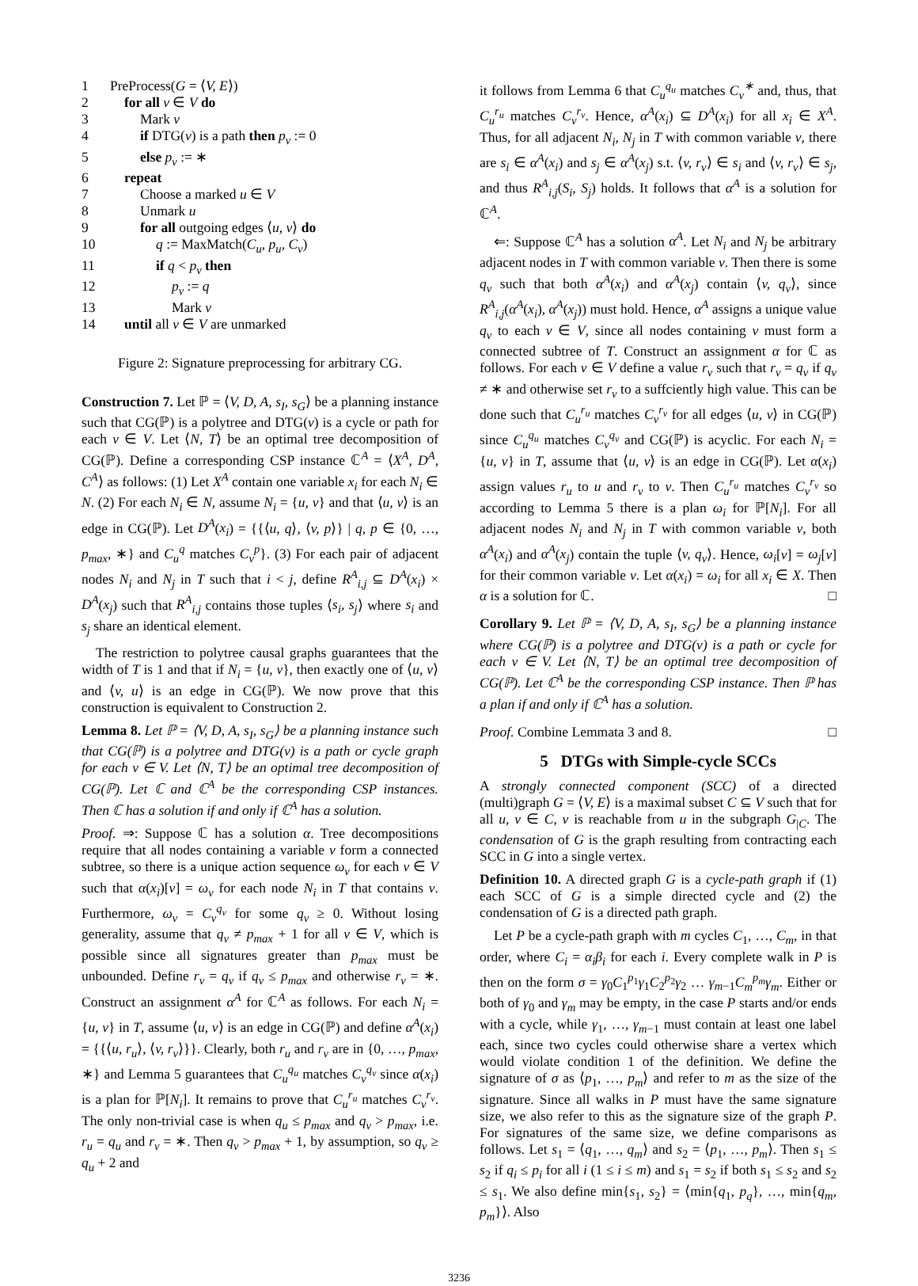| 1 | PreProcess( G = ⟨ V, E ⟩) |
| 2 | for all v ∈ V do |
| 3 | Mark v |
| 4 | if DTG( v ) is a path then p<sub>v</sub> := 0 |
| 5 | else p<sub>v</sub> := ∗ |
| 6 | repeat |
| 7 | Choose a marked u ∈ V |
| 8 | Unmark u |
| 9 | for all outgoing edges ⟨ u, v ⟩ do |
| 10 | q := MaxMatch( C<sub>u</sub>, p<sub>u</sub>, C<sub>v</sub> ) |
| 11 | if q < p<sub>v</sub> then |
| 12 | p<sub>v</sub> := q |
| 13 | Mark v |
| 14 | until all v ∈ V are unmarked |
Figure 2: Signature preprocessing for arbitrary CG.
Construction 7. Let ℙ = ⟨V, D, A, s<sub>I</sub>, s<sub>G</sub>⟩ be a planning instance such that CG(ℙ) is a polytree and DTG(v) is a cycle or path for each v ∈ V. Let ⟨N, T⟩ be an optimal tree decomposition of CG(ℙ). Define a corresponding CSP instance ℂ<sup>A</sup> = ⟨X<sup>A</sup>, D<sup>A</sup>, C<sup>A</sup>⟩ as follows: (1) Let X<sup>A</sup> contain one variable x<sub>i</sub> for each N<sub>i</sub> ∈ N. (2) For each N<sub>i</sub> ∈ N, assume N<sub>i</sub> = {u, v} and that ⟨u, v⟩ is an edge in CG(ℙ). Let D<sup>A</sup>(x<sub>i</sub>) = {{⟨u, q⟩, ⟨v, p⟩} | q, p ∈ {0, …, p<sub>max</sub>, ∗} and C<sub>u</sub><sup>q</sup> matches C<sub>v</sub><sup>p</sup>}. (3) For each pair of adjacent nodes N<sub>i</sub> and N<sub>j</sub> in T such that i < j, define R<sup>A</sup><sub>i,j</sub> ⊆ D<sup>A</sup>(x<sub>i</sub>) × D<sup>A</sup>(x<sub>j</sub>) such that R<sup>A</sup><sub>i,j</sub> contains those tuples ⟨s<sub>i</sub>, s<sub>j</sub>⟩ where s<sub>i</sub> and s<sub>j</sub> share an identical element.
The restriction to polytree causal graphs guarantees that the width of T is 1 and that if N<sub>i</sub> = {u, v}, then exactly one of ⟨u, v⟩ and ⟨v, u⟩ is an edge in CG(ℙ). We now prove that this construction is equivalent to Construction 2.
Lemma 8. Let ℙ = ⟨V, D, A, s<sub>I</sub>, s<sub>G</sub>⟩ be a planning instance such that CG(ℙ) is a polytree and DTG(v) is a path or cycle graph for each v ∈ V. Let ⟨N, T⟩ be an optimal tree decomposition of CG(ℙ). Let ℂ and ℂ<sup>A</sup> be the corresponding CSP instances. Then ℂ has a solution if and only if ℂ<sup>A</sup> has a solution.
Proof. ⇒: Suppose ℂ has a solution α. Tree decompositions require that all nodes containing a variable v form a connected subtree, so there is a unique action sequence ω<sub>v</sub> for each v ∈ V such that α(x<sub>i</sub>)[v] = ω<sub>v</sub> for each node N<sub>i</sub> in T that contains v. Furthermore, ω<sub>v</sub> = C<sub>v</sub><sup>q<sub>v</sub></sup> for some q<sub>v</sub> ≥ 0. Without losing generality, assume that q<sub>v</sub> ≠ p<sub>max</sub> + 1 for all v ∈ V, which is possible since all signatures greater than p<sub>max</sub> must be unbounded. Define r<sub>v</sub> = q<sub>v</sub> if q<sub>v</sub> ≤ p<sub>max</sub> and otherwise r<sub>v</sub> = ∗. Construct an assignment α<sup>A</sup> for ℂ<sup>A</sup> as follows. For each N<sub>i</sub> = {u, v} in T, assume ⟨u, v⟩ is an edge in CG(ℙ) and define α<sup>A</sup>(x<sub>i</sub>) = {{⟨u, r<sub>u</sub>⟩, ⟨v, r<sub>v</sub>⟩}}. Clearly, both r<sub>u</sub> and r<sub>v</sub> are in {0, …, p<sub>max</sub>, ∗} and Lemma 5 guarantees that C<sub>u</sub><sup>q<sub>u</sub></sup> matches C<sub>v</sub><sup>q<sub>v</sub></sup> since α(x<sub>i</sub>) is a plan for ℙ[N<sub>i</sub>]. It remains to prove that C<sub>u</sub><sup>r<sub>u</sub></sup> matches C<sub>v</sub><sup>r<sub>v</sub></sup>. The only non-trivial case is when q<sub>u</sub> ≤ p<sub>max</sub> and q<sub>v</sub> > p<sub>max</sub>, i.e. r<sub>u</sub> = q<sub>u</sub> and r<sub>v</sub> = ∗. Then q<sub>v</sub> > p<sub>max</sub> + 1, by assumption, so q<sub>v</sub> ≥ q<sub>u</sub> + 2 and
it follows from Lemma 6 that C<sub>u</sub><sup>q<sub>u</sub></sup> matches C<sub>v</sub><sup>∗</sup> and, thus, that C<sub>u</sub><sup>r<sub>u</sub></sup> matches C<sub>v</sub><sup>r<sub>v</sub></sup>. Hence, α<sup>A</sup>(x<sub>i</sub>) ⊆ D<sup>A</sup>(x<sub>i</sub>) for all x<sub>i</sub> ∈ X<sup>A</sup>. Thus, for all adjacent N<sub>i</sub>, N<sub>j</sub> in T with common variable v, there are s<sub>i</sub> ∈ α<sup>A</sup>(x<sub>i</sub>) and s<sub>j</sub> ∈ α<sup>A</sup>(x<sub>j</sub>) s.t. ⟨v, r<sub>v</sub>⟩ ∈ s<sub>i</sub> and ⟨v, r<sub>v</sub>⟩ ∈ s<sub>j</sub>, and thus R<sup>A</sup><sub>i,j</sub>(S<sub>i</sub>, S<sub>j</sub>) holds. It follows that α<sup>A</sup> is a solution for ℂ<sup>A</sup>.
⇐: Suppose ℂ<sup>A</sup> has a solution α<sup>A</sup>. Let N<sub>i</sub> and N<sub>j</sub> be arbitrary adjacent nodes in T with common variable v. Then there is some q<sub>v</sub> such that both α<sup>A</sup>(x<sub>i</sub>) and α<sup>A</sup>(x<sub>j</sub>) contain ⟨v, q<sub>v</sub>⟩, since R<sup>A</sup><sub>i,j</sub>(α<sup>A</sup>(x<sub>i</sub>), α<sup>A</sup>(x<sub>j</sub>)) must hold. Hence, α<sup>A</sup> assigns a unique value q<sub>v</sub> to each v ∈ V, since all nodes containing v must form a connected subtree of T. Construct an assignment α for ℂ as follows. For each v ∈ V define a value r<sub>v</sub> such that r<sub>v</sub> = q<sub>v</sub> if q<sub>v</sub> ≠ ∗ and otherwise set r<sub>v</sub> to a suffciently high value. This can be done such that C<sub>u</sub><sup>r<sub>u</sub></sup> matches C<sub>v</sub><sup>r<sub>v</sub></sup> for all edges ⟨u, v⟩ in CG(ℙ) since C<sub>u</sub><sup>q<sub>u</sub></sup> matches C<sub>v</sub><sup>q<sub>v</sub></sup> and CG(ℙ) is acyclic. For each N<sub>i</sub> = {u, v} in T, assume that ⟨u, v⟩ is an edge in CG(ℙ). Let α(x<sub>i</sub>) assign values r<sub>u</sub> to u and r<sub>v</sub> to v. Then C<sub>u</sub><sup>r<sub>u</sub></sup> matches C<sub>v</sub><sup>r<sub>v</sub></sup> so according to Lemma 5 there is a plan ω<sub>i</sub> for ℙ[N<sub>i</sub>]. For all adjacent nodes N<sub>i</sub> and N<sub>j</sub> in T with common variable v, both α<sup>A</sup>(x<sub>i</sub>) and α<sup>A</sup>(x<sub>j</sub>) contain the tuple ⟨v, q<sub>v</sub>⟩. Hence, ω<sub>i</sub>[v] = ω<sub>j</sub>[v] for their common variable v. Let α(x<sub>i</sub>) = ω<sub>i</sub> for all x<sub>i</sub> ∈ X. Then α is a solution for ℂ. □
Corollary 9. Let ℙ = ⟨V, D, A, s<sub>I</sub>, s<sub>G</sub>⟩ be a planning instance where CG(ℙ) is a polytree and DTG(v) is a path or cycle for each v ∈ V. Let ⟨N, T⟩ be an optimal tree decomposition of CG(ℙ). Let ℂ<sup>A</sup> be the corresponding CSP instance. Then ℙ has a plan if and only if ℂ<sup>A</sup> has a solution.
Proof. Combine Lemmata 3 and 8. □
5 DTGs with Simple-cycle SCCs
A strongly connected component (SCC) of a directed (multi)graph G = ⟨V, E⟩ is a maximal subset C ⊆ V such that for all u, v ∈ C, v is reachable from u in the subgraph G<sub>|C</sub>. The condensation of G is the graph resulting from contracting each SCC in G into a single vertex.
Definition 10. A directed graph G is a cycle-path graph if (1) each SCC of G is a simple directed cycle and (2) the condensation of G is a directed path graph.
Let P be a cycle-path graph with m cycles C<sub>1</sub>, …, C<sub>m</sub>, in that order, where C<sub>i</sub> = α<sub>i</sub>β<sub>i</sub> for each i. Every complete walk in P is then on the form σ = γ<sub>0</sub>C<sub>1</sub><sup>p<sub>1</sub></sup>γ<sub>1</sub>C<sub>2</sub><sup>p<sub>2</sub></sup>γ<sub>2</sub> … γ<sub>m−1</sub>C<sub>m</sub><sup>p<sub>m</sub></sup>γ<sub>m</sub>. Either or both of γ<sub>0</sub> and γ<sub>m</sub> may be empty, in the case P starts and/or ends with a cycle, while γ<sub>1</sub>, …, γ<sub>m−1</sub> must contain at least one label each, since two cycles could otherwise share a vertex which would violate condition 1 of the definition. We define the signature of σ as ⟨p<sub>1</sub>, …, p<sub>m</sub>⟩ and refer to m as the size of the signature. Since all walks in P must have the same signature size, we also refer to this as the signature size of the graph P. For signatures of the same size, we define comparisons as follows. Let s<sub>1</sub> = ⟨q<sub>1</sub>, …, q<sub>m</sub>⟩ and s<sub>2</sub> = ⟨p<sub>1</sub>, …, p<sub>m</sub>⟩. Then s<sub>1</sub> ≤ s<sub>2</sub> if q<sub>i</sub> ≤ p<sub>i</sub> for all i (1 ≤ i ≤ m) and s<sub>1</sub> = s<sub>2</sub> if both s<sub>1</sub> ≤ s<sub>2</sub> and s<sub>2</sub> ≤ s<sub>1</sub>. We also define min{s<sub>1</sub>, s<sub>2</sub>} = ⟨min{q<sub>1</sub>, p<sub>q</sub>}, …, min{q<sub>m</sub>, p<sub>m</sub>}⟩. Also
3236